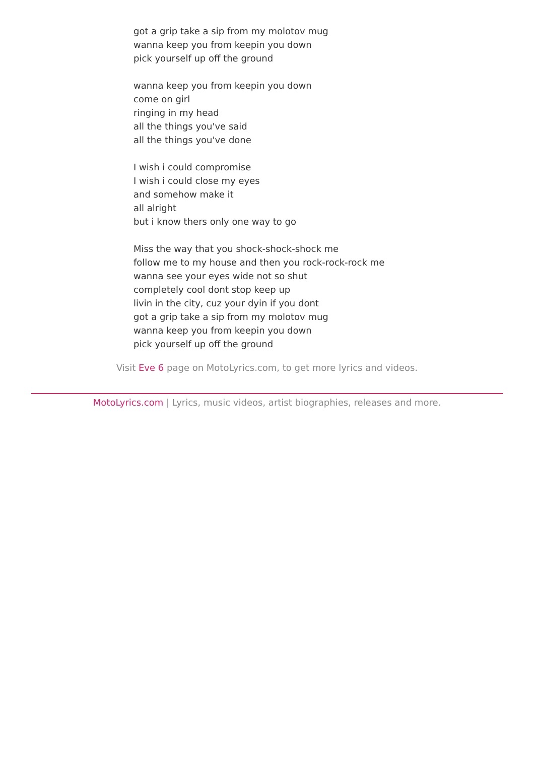got a grip take a sip from my molotov mug
wanna keep you from keepin you down
pick yourself up off the ground
wanna keep you from keepin you down
come on girl
ringing in my head
all the things you've said
all the things you've done
I wish i could compromise
I wish i could close my eyes
and somehow make it
all alright
but i know thers only one way to go
Miss the way that you shock-shock-shock me
follow me to my house and then you rock-rock-rock me
wanna see your eyes wide not so shut
completely cool dont stop keep up
livin in the city, cuz your dyin if you dont
got a grip take a sip from my molotov mug
wanna keep you from keepin you down
pick yourself up off the ground
Visit Eve 6 page on MotoLyrics.com, to get more lyrics and videos.
MotoLyrics.com | Lyrics, music videos, artist biographies, releases and more.